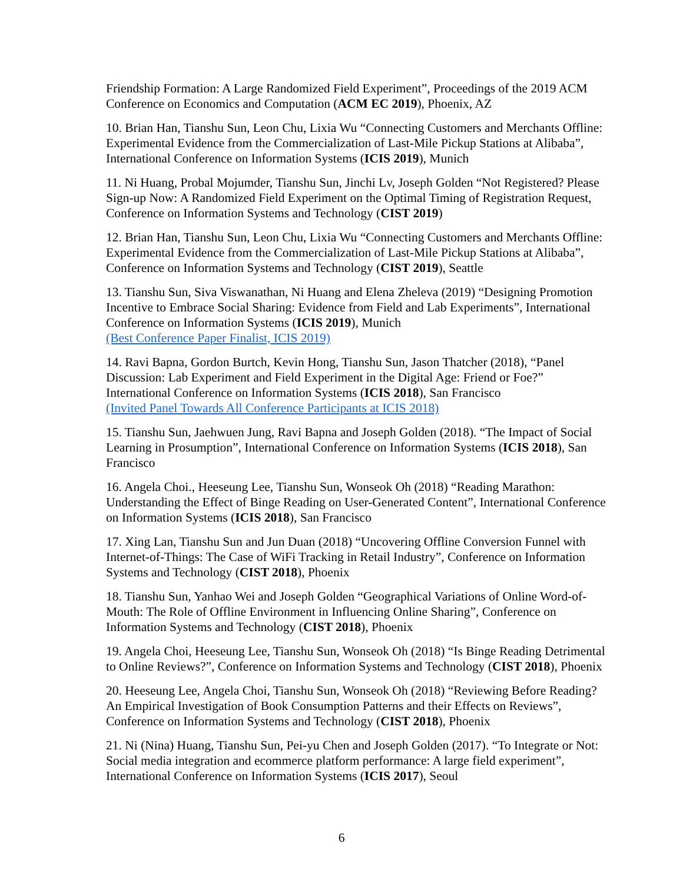Friendship Formation: A Large Randomized Field Experiment”, Proceedings of the 2019 ACM Conference on Economics and Computation (ACM EC 2019), Phoenix, AZ
10. Brian Han, Tianshu Sun, Leon Chu, Lixia Wu “Connecting Customers and Merchants Offline: Experimental Evidence from the Commercialization of Last-Mile Pickup Stations at Alibaba”, International Conference on Information Systems (ICIS 2019), Munich
11. Ni Huang, Probal Mojumder, Tianshu Sun, Jinchi Lv, Joseph Golden “Not Registered? Please Sign-up Now: A Randomized Field Experiment on the Optimal Timing of Registration Request, Conference on Information Systems and Technology (CIST 2019)
12. Brian Han, Tianshu Sun, Leon Chu, Lixia Wu “Connecting Customers and Merchants Offline: Experimental Evidence from the Commercialization of Last-Mile Pickup Stations at Alibaba”, Conference on Information Systems and Technology (CIST 2019), Seattle
13. Tianshu Sun, Siva Viswanathan, Ni Huang and Elena Zheleva (2019) “Designing Promotion Incentive to Embrace Social Sharing: Evidence from Field and Lab Experiments”, International Conference on Information Systems (ICIS 2019), Munich
(Best Conference Paper Finalist, ICIS 2019)
14. Ravi Bapna, Gordon Burtch, Kevin Hong, Tianshu Sun, Jason Thatcher (2018), “Panel Discussion: Lab Experiment and Field Experiment in the Digital Age: Friend or Foe?” International Conference on Information Systems (ICIS 2018), San Francisco
(Invited Panel Towards All Conference Participants at ICIS 2018)
15. Tianshu Sun, Jaehwuen Jung, Ravi Bapna and Joseph Golden (2018). “The Impact of Social Learning in Prosumption”, International Conference on Information Systems (ICIS 2018), San Francisco
16. Angela Choi., Heeseung Lee, Tianshu Sun, Wonseok Oh (2018) “Reading Marathon: Understanding the Effect of Binge Reading on User-Generated Content”, International Conference on Information Systems (ICIS 2018), San Francisco
17. Xing Lan, Tianshu Sun and Jun Duan (2018) “Uncovering Offline Conversion Funnel with Internet-of-Things: The Case of WiFi Tracking in Retail Industry”, Conference on Information Systems and Technology (CIST 2018), Phoenix
18. Tianshu Sun, Yanhao Wei and Joseph Golden “Geographical Variations of Online Word-of-Mouth: The Role of Offline Environment in Influencing Online Sharing”, Conference on Information Systems and Technology (CIST 2018), Phoenix
19. Angela Choi, Heeseung Lee, Tianshu Sun, Wonseok Oh (2018) “Is Binge Reading Detrimental to Online Reviews?”, Conference on Information Systems and Technology (CIST 2018), Phoenix
20. Heeseung Lee, Angela Choi, Tianshu Sun, Wonseok Oh (2018) “Reviewing Before Reading? An Empirical Investigation of Book Consumption Patterns and their Effects on Reviews”, Conference on Information Systems and Technology (CIST 2018), Phoenix
21. Ni (Nina) Huang, Tianshu Sun, Pei-yu Chen and Joseph Golden (2017). “To Integrate or Not: Social media integration and ecommerce platform performance: A large field experiment”, International Conference on Information Systems (ICIS 2017), Seoul
6